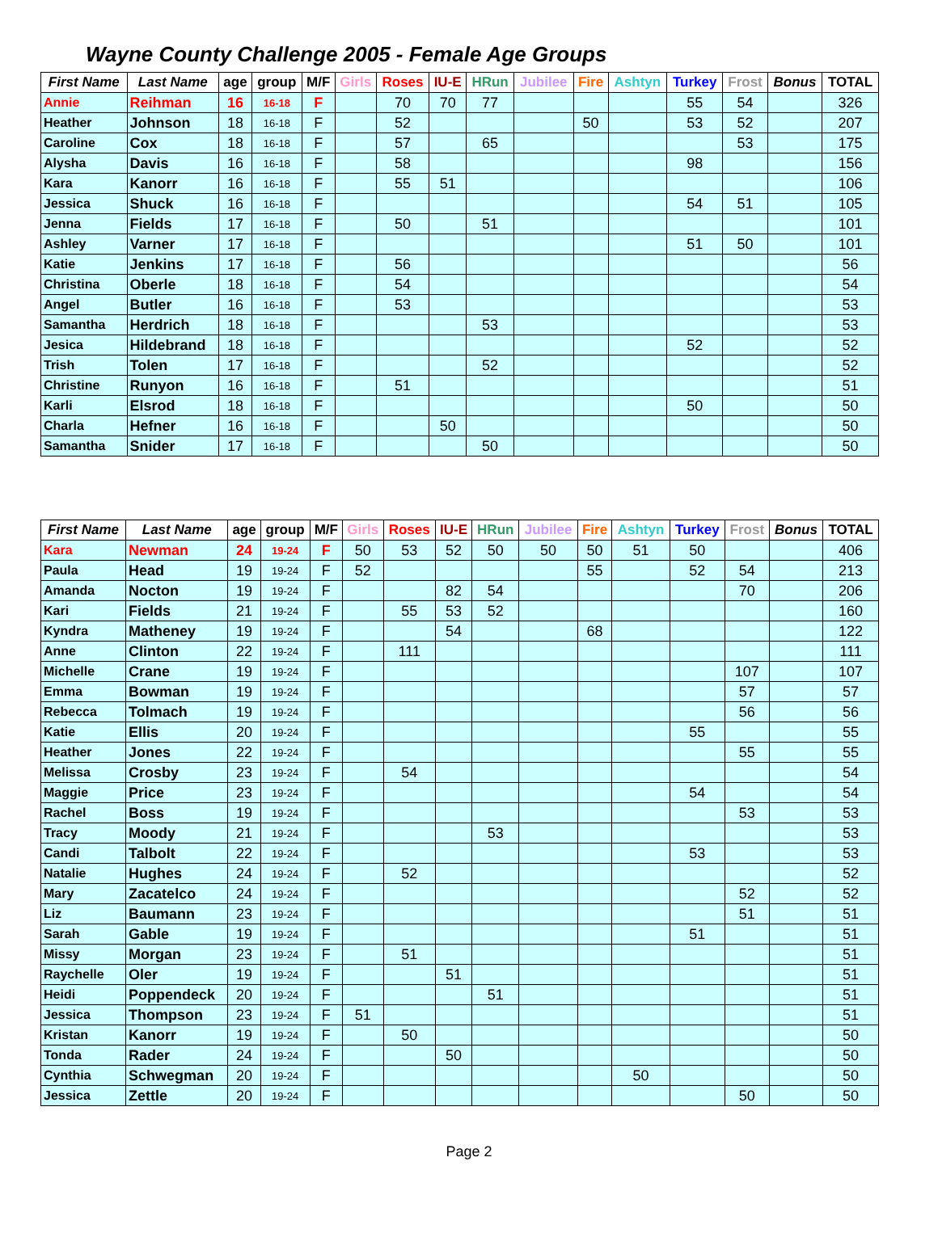Wayne County Challenge 2005 - Female Age Groups
| First Name | Last Name | age | group | M/F | Girls | Roses | IU-E | HRun | Jubilee | Fire | Ashtyn | Turkey | Frost | Bonus | TOTAL |
| --- | --- | --- | --- | --- | --- | --- | --- | --- | --- | --- | --- | --- | --- | --- | --- |
| Annie | Reihman | 16 | 16-18 | F | | 70 | 70 | 77 | | | | 55 | 54 | | 326 |
| Heather | Johnson | 18 | 16-18 | F | | 52 | | | | 50 | | 53 | 52 | | 207 |
| Caroline | Cox | 18 | 16-18 | F | | 57 | | 65 | | | | | 53 | | 175 |
| Alysha | Davis | 16 | 16-18 | F | | 58 | | | | | | 98 | | | 156 |
| Kara | Kanorr | 16 | 16-18 | F | | 55 | 51 | | | | | | | | 106 |
| Jessica | Shuck | 16 | 16-18 | F | | | | | | | | 54 | 51 | | 105 |
| Jenna | Fields | 17 | 16-18 | F | | 50 | | 51 | | | | | | | 101 |
| Ashley | Varner | 17 | 16-18 | F | | | | | | | | 51 | 50 | | 101 |
| Katie | Jenkins | 17 | 16-18 | F | | 56 | | | | | | | | | 56 |
| Christina | Oberle | 18 | 16-18 | F | | 54 | | | | | | | | | 54 |
| Angel | Butler | 16 | 16-18 | F | | 53 | | | | | | | | | 53 |
| Samantha | Herdrich | 18 | 16-18 | F | | | | 53 | | | | | | | 53 |
| Jesica | Hildebrand | 18 | 16-18 | F | | | | | | | | 52 | | | 52 |
| Trish | Tolen | 17 | 16-18 | F | | | | 52 | | | | | | | 52 |
| Christine | Runyon | 16 | 16-18 | F | | 51 | | | | | | | | | 51 |
| Karli | Elsrod | 18 | 16-18 | F | | | | | | | | 50 | | | 50 |
| Charla | Hefner | 16 | 16-18 | F | | | 50 | | | | | | | | 50 |
| Samantha | Snider | 17 | 16-18 | F | | | | 50 | | | | | | | 50 |
| First Name | Last Name | age | group | M/F | Girls | Roses | IU-E | HRun | Jubilee | Fire | Ashtyn | Turkey | Frost | Bonus | TOTAL |
| --- | --- | --- | --- | --- | --- | --- | --- | --- | --- | --- | --- | --- | --- | --- | --- |
| Kara | Newman | 24 | 19-24 | F | 50 | 53 | 52 | 50 | 50 | 50 | 51 | 50 | | | 406 |
| Paula | Head | 19 | 19-24 | F | 52 | | | | | 55 | | 52 | 54 | | 213 |
| Amanda | Nocton | 19 | 19-24 | F | | | 82 | 54 | | | | | 70 | | 206 |
| Kari | Fields | 21 | 19-24 | F | | 55 | 53 | 52 | | | | | | | 160 |
| Kyndra | Matheney | 19 | 19-24 | F | | | 54 | | | 68 | | | | | 122 |
| Anne | Clinton | 22 | 19-24 | F | | 111 | | | | | | | | | 111 |
| Michelle | Crane | 19 | 19-24 | F | | | | | | | | | 107 | | 107 |
| Emma | Bowman | 19 | 19-24 | F | | | | | | | | | 57 | | 57 |
| Rebecca | Tolmach | 19 | 19-24 | F | | | | | | | | | 56 | | 56 |
| Katie | Ellis | 20 | 19-24 | F | | | | | | | | 55 | | | 55 |
| Heather | Jones | 22 | 19-24 | F | | | | | | | | | 55 | | 55 |
| Melissa | Crosby | 23 | 19-24 | F | | 54 | | | | | | | | | 54 |
| Maggie | Price | 23 | 19-24 | F | | | | | | | | 54 | | | 54 |
| Rachel | Boss | 19 | 19-24 | F | | | | | | | | | 53 | | 53 |
| Tracy | Moody | 21 | 19-24 | F | | | | 53 | | | | | | | 53 |
| Candi | Talbolt | 22 | 19-24 | F | | | | | | | | 53 | | | 53 |
| Natalie | Hughes | 24 | 19-24 | F | | 52 | | | | | | | | | 52 |
| Mary | Zacatelco | 24 | 19-24 | F | | | | | | | | | 52 | | 52 |
| Liz | Baumann | 23 | 19-24 | F | | | | | | | | | 51 | | 51 |
| Sarah | Gable | 19 | 19-24 | F | | | | | | | | 51 | | | 51 |
| Missy | Morgan | 23 | 19-24 | F | | 51 | | | | | | | | | 51 |
| Raychelle | Oler | 19 | 19-24 | F | | | 51 | | | | | | | | 51 |
| Heidi | Poppendeck | 20 | 19-24 | F | | | | 51 | | | | | | | 51 |
| Jessica | Thompson | 23 | 19-24 | F | 51 | | | | | | | | | | 51 |
| Kristan | Kanorr | 19 | 19-24 | F | | 50 | | | | | | | | | 50 |
| Tonda | Rader | 24 | 19-24 | F | | | 50 | | | | | | | | 50 |
| Cynthia | Schwegman | 20 | 19-24 | F | | | | | | | 50 | | | | 50 |
| Jessica | Zettle | 20 | 19-24 | F | | | | | | | | | 50 | | 50 |
Page 2